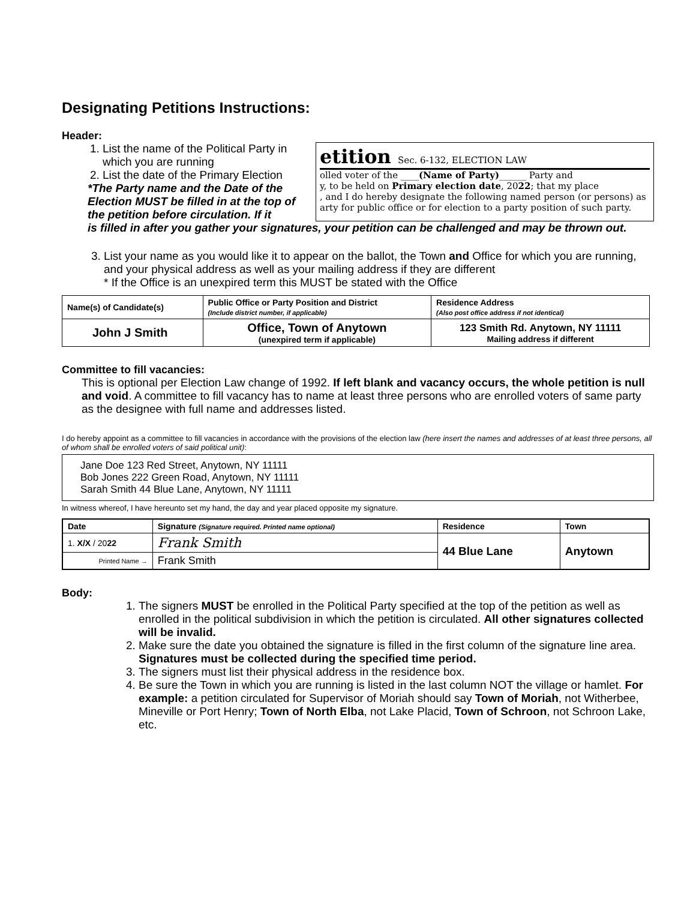Designating Petitions Instructions:
Header:
1. List the name of the Political Party in which you are running
2. List the date of the Primary Election
*The Party name and the Date of the Election MUST be filled in at the top of the petition before circulation. If it
etition Sec. 6-132, ELECTION LAW
olled voter of the ____(Name of Party)______ Party and
y, to be held on Primary election date, 2022; that my place
, and I do hereby designate the following named person (or persons) as
arty for public office or for election to a party position of such party.
is filled in after you gather your signatures, your petition can be challenged and may be thrown out.
3. List your name as you would like it to appear on the ballot, the Town and Office for which you are running, and your physical address as well as your mailing address if they are different
* If the Office is an unexpired term this MUST be stated with the Office
| Name(s) of Candidate(s) | Public Office or Party Position and District (Include district number, if applicable) | Residence Address (Also post office address if not identical) |
| --- | --- | --- |
| John J Smith | Office, Town of Anytown (unexpired term if applicable) | 123 Smith Rd. Anytown, NY 11111 Mailing address if different |
Committee to fill vacancies:
This is optional per Election Law change of 1992. If left blank and vacancy occurs, the whole petition is null and void. A committee to fill vacancy has to name at least three persons who are enrolled voters of same party as the designee with full name and addresses listed.
I do hereby appoint as a committee to fill vacancies in accordance with the provisions of the election law (here insert the names and addresses of at least three persons, all of whom shall be enrolled voters of said political unit):
Jane Doe 123 Red Street, Anytown, NY 11111
Bob Jones 222 Green Road, Anytown, NY 11111
Sarah Smith 44 Blue Lane, Anytown, NY 11111
In witness whereof, I have hereunto set my hand, the day and year placed opposite my signature.
| Date | Signature (Signature required. Printed name optional) | Residence | Town |
| --- | --- | --- | --- |
| 1. X/X / 20 22 | Frank Smith | 44 Blue Lane | Anytown |
| Printed Name → | Frank Smith | | |
Body:
1. The signers MUST be enrolled in the Political Party specified at the top of the petition as well as enrolled in the political subdivision in which the petition is circulated. All other signatures collected will be invalid.
2. Make sure the date you obtained the signature is filled in the first column of the signature line area. Signatures must be collected during the specified time period.
3. The signers must list their physical address in the residence box.
4. Be sure the Town in which you are running is listed in the last column NOT the village or hamlet. For example: a petition circulated for Supervisor of Moriah should say Town of Moriah, not Witherbee, Mineville or Port Henry; Town of North Elba, not Lake Placid, Town of Schroon, not Schroon Lake, etc.